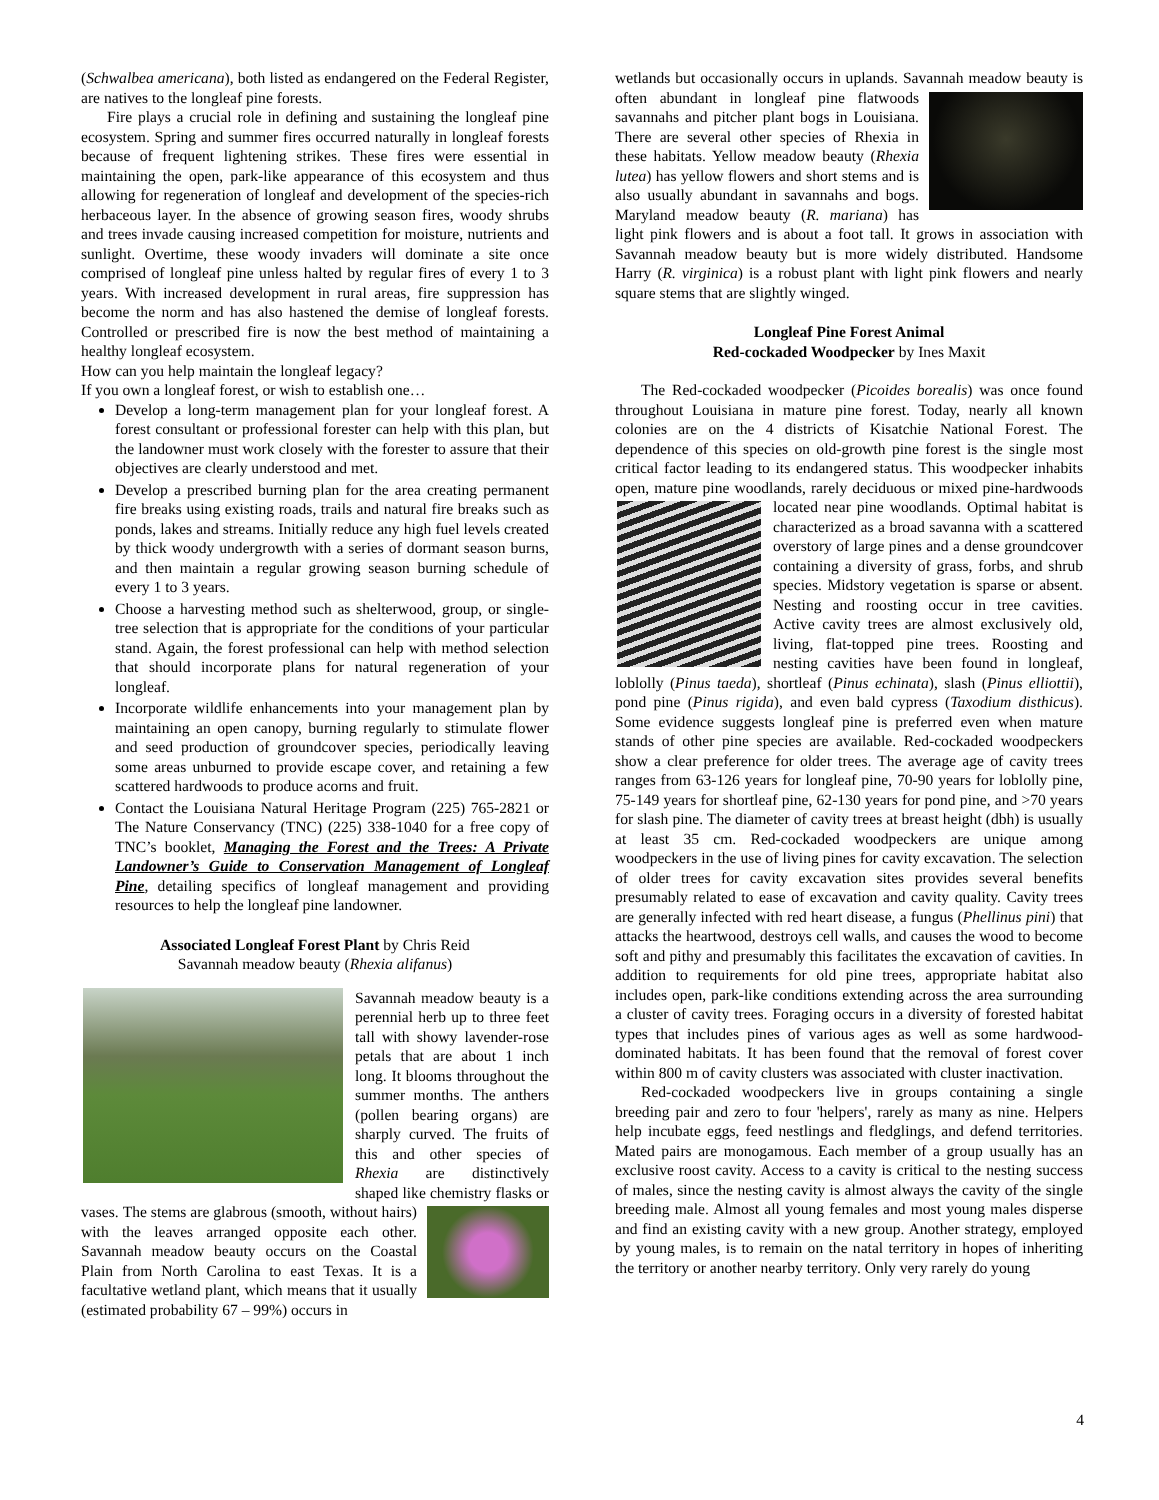(Schwalbea americana), both listed as endangered on the Federal Register, are natives to the longleaf pine forests.
Fire plays a crucial role in defining and sustaining the longleaf pine ecosystem. Spring and summer fires occurred naturally in longleaf forests because of frequent lightening strikes. These fires were essential in maintaining the open, park-like appearance of this ecosystem and thus allowing for regeneration of longleaf and development of the species-rich herbaceous layer. In the absence of growing season fires, woody shrubs and trees invade causing increased competition for moisture, nutrients and sunlight. Overtime, these woody invaders will dominate a site once comprised of longleaf pine unless halted by regular fires of every 1 to 3 years. With increased development in rural areas, fire suppression has become the norm and has also hastened the demise of longleaf forests. Controlled or prescribed fire is now the best method of maintaining a healthy longleaf ecosystem.
How can you help maintain the longleaf legacy?
If you own a longleaf forest, or wish to establish one…
Develop a long-term management plan for your longleaf forest. A forest consultant or professional forester can help with this plan, but the landowner must work closely with the forester to assure that their objectives are clearly understood and met.
Develop a prescribed burning plan for the area creating permanent fire breaks using existing roads, trails and natural fire breaks such as ponds, lakes and streams. Initially reduce any high fuel levels created by thick woody undergrowth with a series of dormant season burns, and then maintain a regular growing season burning schedule of every 1 to 3 years.
Choose a harvesting method such as shelterwood, group, or single-tree selection that is appropriate for the conditions of your particular stand. Again, the forest professional can help with method selection that should incorporate plans for natural regeneration of your longleaf.
Incorporate wildlife enhancements into your management plan by maintaining an open canopy, burning regularly to stimulate flower and seed production of groundcover species, periodically leaving some areas unburned to provide escape cover, and retaining a few scattered hardwoods to produce acorns and fruit.
Contact the Louisiana Natural Heritage Program (225) 765-2821 or The Nature Conservancy (TNC) (225) 338-1040 for a free copy of TNC’s booklet, Managing the Forest and the Trees: A Private Landowner’s Guide to Conservation Management of Longleaf Pine, detailing specifics of longleaf management and providing resources to help the longleaf pine landowner.
Associated Longleaf Forest Plant by Chris Reid
Savannah meadow beauty (Rhexia alifanus)
Savannah meadow beauty is a perennial herb up to three feet tall with showy lavender-rose petals that are about 1 inch long. It blooms throughout the summer months. The anthers (pollen bearing organs) are sharply curved. The fruits of this and other species of Rhexia are distinctively shaped like chemistry flasks or vases. The stems are glabrous (smooth, without hairs) with the leaves arranged opposite each other. Savannah meadow beauty occurs on the Coastal Plain from North Carolina to east Texas. It is a facultative wetland plant, which means that it usually (estimated probability 67 – 99%) occurs in
wetlands but occasionally occurs in uplands. Savannah meadow beauty is often abundant in longleaf pine flatwoods savannahs and pitcher plant bogs in Louisiana. There are several other species of Rhexia in these habitats. Yellow meadow beauty (Rhexia lutea) has yellow flowers and short stems and is also usually abundant in savannahs and bogs. Maryland meadow beauty (R. mariana) has light pink flowers and is about a foot tall. It grows in association with Savannah meadow beauty but is more widely distributed. Handsome Harry (R. virginica) is a robust plant with light pink flowers and nearly square stems that are slightly winged.
Longleaf Pine Forest Animal
Red-cockaded Woodpecker by Ines Maxit
The Red-cockaded woodpecker (Picoides borealis) was once found throughout Louisiana in mature pine forest. Today, nearly all known colonies are on the 4 districts of Kisatchie National Forest. The dependence of this species on old-growth pine forest is the single most critical factor leading to its endangered status. This woodpecker inhabits open, mature pine woodlands, rarely deciduous or mixed pine-hardwoods located near pine woodlands. Optimal habitat is characterized as a broad savanna with a scattered overstory of large pines and a dense groundcover containing a diversity of grass, forbs, and shrub species. Midstory vegetation is sparse or absent. Nesting and roosting occur in tree cavities. Active cavity trees are almost exclusively old, living, flat-topped pine trees. Roosting and nesting cavities have been found in longleaf, loblolly (Pinus taeda), shortleaf (Pinus echinata), slash (Pinus elliottii), pond pine (Pinus rigida), and even bald cypress (Taxodium disthicus). Some evidence suggests longleaf pine is preferred even when mature stands of other pine species are available. Red-cockaded woodpeckers show a clear preference for older trees. The average age of cavity trees ranges from 63-126 years for longleaf pine, 70-90 years for loblolly pine, 75-149 years for shortleaf pine, 62-130 years for pond pine, and >70 years for slash pine. The diameter of cavity trees at breast height (dbh) is usually at least 35 cm. Red-cockaded woodpeckers are unique among woodpeckers in the use of living pines for cavity excavation. The selection of older trees for cavity excavation sites provides several benefits presumably related to ease of excavation and cavity quality. Cavity trees are generally infected with red heart disease, a fungus (Phellinus pini) that attacks the heartwood, destroys cell walls, and causes the wood to become soft and pithy and presumably this facilitates the excavation of cavities. In addition to requirements for old pine trees, appropriate habitat also includes open, park-like conditions extending across the area surrounding a cluster of cavity trees. Foraging occurs in a diversity of forested habitat types that includes pines of various ages as well as some hardwood-dominated habitats. It has been found that the removal of forest cover within 800 m of cavity clusters was associated with cluster inactivation.
Red-cockaded woodpeckers live in groups containing a single breeding pair and zero to four 'helpers', rarely as many as nine. Helpers help incubate eggs, feed nestlings and fledglings, and defend territories. Mated pairs are monogamous. Each member of a group usually has an exclusive roost cavity. Access to a cavity is critical to the nesting success of males, since the nesting cavity is almost always the cavity of the single breeding male. Almost all young females and most young males disperse and find an existing cavity with a new group. Another strategy, employed by young males, is to remain on the natal territory in hopes of inheriting the territory or another nearby territory. Only very rarely do young
4